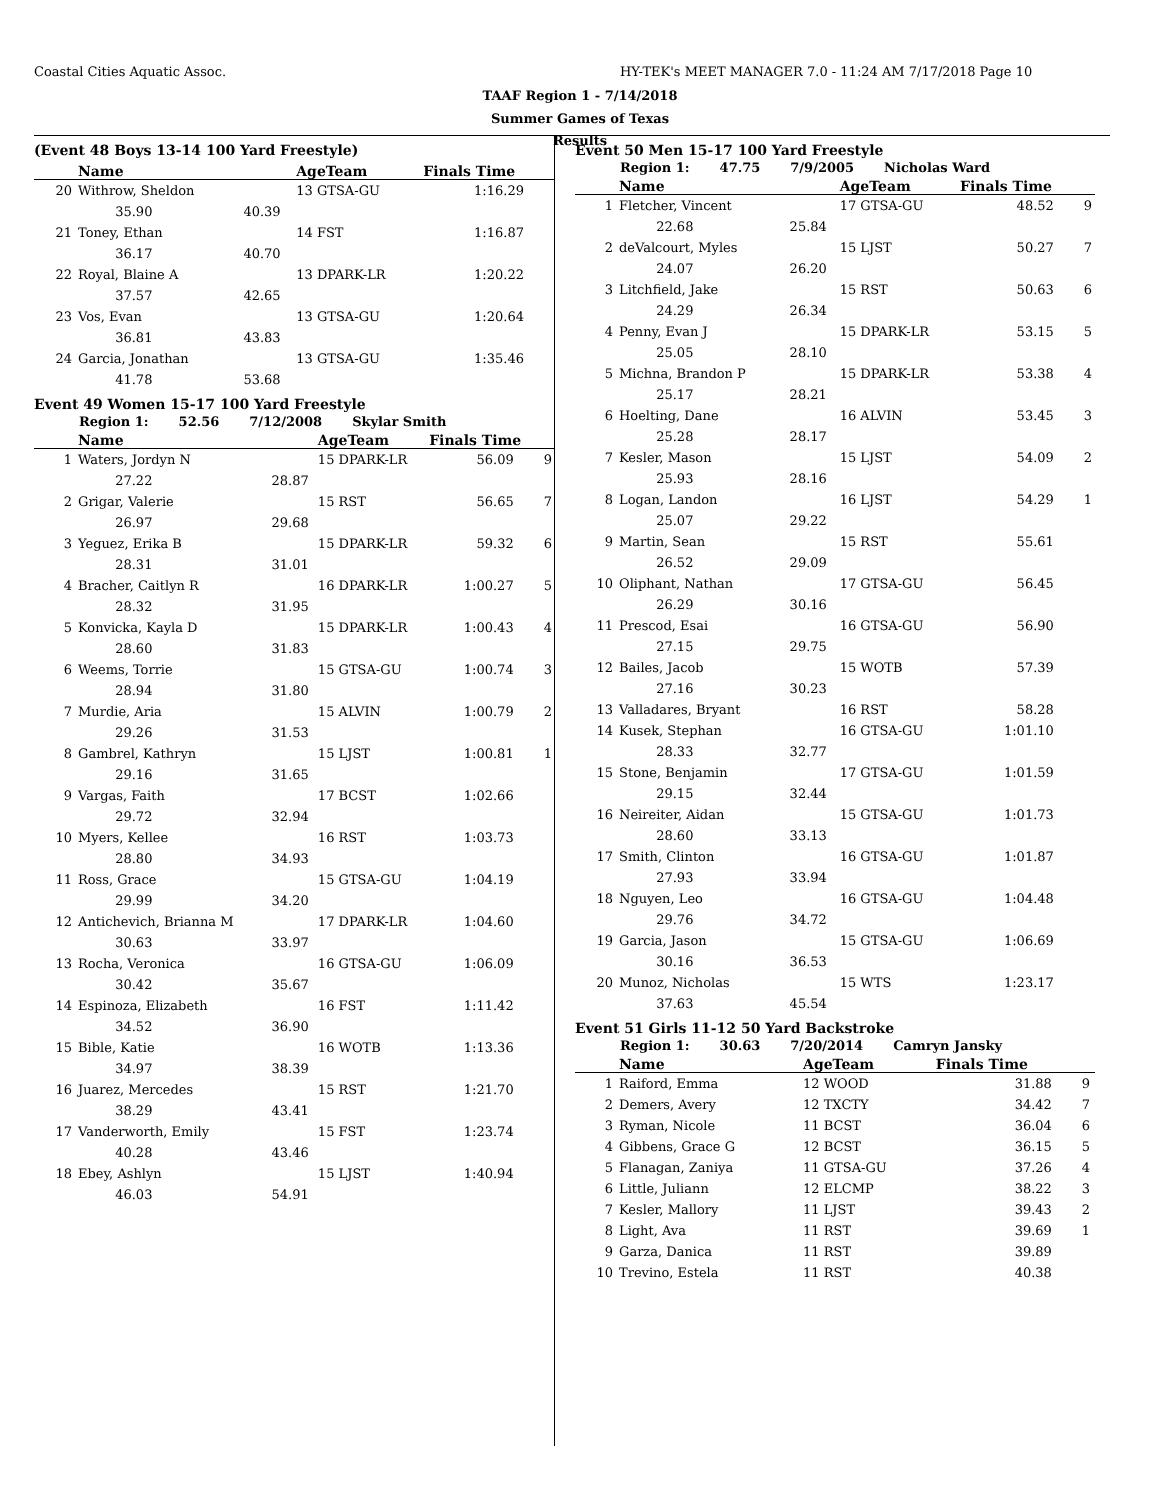Coastal Cities Aquatic Assoc.
HY-TEK's MEET MANAGER 7.0 - 11:24 AM 7/17/2018 Page 10
TAAF Region 1 - 7/14/2018
Summer Games of Texas
Results
(Event 48 Boys 13-14 100 Yard Freestyle)
| | Name | | AgeTeam | Finals Time | |
| --- | --- | --- | --- | --- | --- |
| 20 | Withrow, Sheldon | | 13 GTSA-GU | 1:16.29 | |
| | 35.90 | 40.39 | | | |
| 21 | Toney, Ethan | | 14 FST | 1:16.87 | |
| | 36.17 | 40.70 | | | |
| 22 | Royal, Blaine A | | 13 DPARK-LR | 1:20.22 | |
| | 37.57 | 42.65 | | | |
| 23 | Vos, Evan | | 13 GTSA-GU | 1:20.64 | |
| | 36.81 | 43.83 | | | |
| 24 | Garcia, Jonathan | | 13 GTSA-GU | 1:35.46 | |
| | 41.78 | 53.68 | | | |
Event 49 Women 15-17 100 Yard Freestyle
Region 1: 52.56 7/12/2008 Skylar Smith
| | Name | | AgeTeam | Finals Time | |
| --- | --- | --- | --- | --- | --- |
| 1 | Waters, Jordyn N | | 15 DPARK-LR | 56.09 | 9 |
| | 27.22 | 28.87 | | | |
| 2 | Grigar, Valerie | | 15 RST | 56.65 | 7 |
| | 26.97 | 29.68 | | | |
| 3 | Yeguez, Erika B | | 15 DPARK-LR | 59.32 | 6 |
| | 28.31 | 31.01 | | | |
| 4 | Bracher, Caitlyn R | | 16 DPARK-LR | 1:00.27 | 5 |
| | 28.32 | 31.95 | | | |
| 5 | Konvicka, Kayla D | | 15 DPARK-LR | 1:00.43 | 4 |
| | 28.60 | 31.83 | | | |
| 6 | Weems, Torrie | | 15 GTSA-GU | 1:00.74 | 3 |
| | 28.94 | 31.80 | | | |
| 7 | Murdie, Aria | | 15 ALVIN | 1:00.79 | 2 |
| | 29.26 | 31.53 | | | |
| 8 | Gambrel, Kathryn | | 15 LJST | 1:00.81 | 1 |
| | 29.16 | 31.65 | | | |
| 9 | Vargas, Faith | | 17 BCST | 1:02.66 | |
| | 29.72 | 32.94 | | | |
| 10 | Myers, Kellee | | 16 RST | 1:03.73 | |
| | 28.80 | 34.93 | | | |
| 11 | Ross, Grace | | 15 GTSA-GU | 1:04.19 | |
| | 29.99 | 34.20 | | | |
| 12 | Antichevich, Brianna M | | 17 DPARK-LR | 1:04.60 | |
| | 30.63 | 33.97 | | | |
| 13 | Rocha, Veronica | | 16 GTSA-GU | 1:06.09 | |
| | 30.42 | 35.67 | | | |
| 14 | Espinoza, Elizabeth | | 16 FST | 1:11.42 | |
| | 34.52 | 36.90 | | | |
| 15 | Bible, Katie | | 16 WOTB | 1:13.36 | |
| | 34.97 | 38.39 | | | |
| 16 | Juarez, Mercedes | | 15 RST | 1:21.70 | |
| | 38.29 | 43.41 | | | |
| 17 | Vanderworth, Emily | | 15 FST | 1:23.74 | |
| | 40.28 | 43.46 | | | |
| 18 | Ebey, Ashlyn | | 15 LJST | 1:40.94 | |
| | 46.03 | 54.91 | | | |
Event 50 Men 15-17 100 Yard Freestyle
Region 1: 47.75 7/9/2005 Nicholas Ward
| | Name | | AgeTeam | Finals Time | |
| --- | --- | --- | --- | --- | --- |
| 1 | Fletcher, Vincent | | 17 GTSA-GU | 48.52 | 9 |
| | 22.68 | 25.84 | | | |
| 2 | deValcourt, Myles | | 15 LJST | 50.27 | 7 |
| | 24.07 | 26.20 | | | |
| 3 | Litchfield, Jake | | 15 RST | 50.63 | 6 |
| | 24.29 | 26.34 | | | |
| 4 | Penny, Evan J | | 15 DPARK-LR | 53.15 | 5 |
| | 25.05 | 28.10 | | | |
| 5 | Michna, Brandon P | | 15 DPARK-LR | 53.38 | 4 |
| | 25.17 | 28.21 | | | |
| 6 | Hoelting, Dane | | 16 ALVIN | 53.45 | 3 |
| | 25.28 | 28.17 | | | |
| 7 | Kesler, Mason | | 15 LJST | 54.09 | 2 |
| | 25.93 | 28.16 | | | |
| 8 | Logan, Landon | | 16 LJST | 54.29 | 1 |
| | 25.07 | 29.22 | | | |
| 9 | Martin, Sean | | 15 RST | 55.61 | |
| | 26.52 | 29.09 | | | |
| 10 | Oliphant, Nathan | | 17 GTSA-GU | 56.45 | |
| | 26.29 | 30.16 | | | |
| 11 | Prescod, Esai | | 16 GTSA-GU | 56.90 | |
| | 27.15 | 29.75 | | | |
| 12 | Bailes, Jacob | | 15 WOTB | 57.39 | |
| | 27.16 | 30.23 | | | |
| 13 | Valladares, Bryant | | 16 RST | 58.28 | |
| 14 | Kusek, Stephan | | 16 GTSA-GU | 1:01.10 | |
| | 28.33 | 32.77 | | | |
| 15 | Stone, Benjamin | | 17 GTSA-GU | 1:01.59 | |
| | 29.15 | 32.44 | | | |
| 16 | Neireiter, Aidan | | 15 GTSA-GU | 1:01.73 | |
| | 28.60 | 33.13 | | | |
| 17 | Smith, Clinton | | 16 GTSA-GU | 1:01.87 | |
| | 27.93 | 33.94 | | | |
| 18 | Nguyen, Leo | | 16 GTSA-GU | 1:04.48 | |
| | 29.76 | 34.72 | | | |
| 19 | Garcia, Jason | | 15 GTSA-GU | 1:06.69 | |
| | 30.16 | 36.53 | | | |
| 20 | Munoz, Nicholas | | 15 WTS | 1:23.17 | |
| | 37.63 | 45.54 | | | |
Event 51 Girls 11-12 50 Yard Backstroke
Region 1: 30.63 7/20/2014 Camryn Jansky
| | Name | | AgeTeam | Finals Time | |
| --- | --- | --- | --- | --- | --- |
| 1 | Raiford, Emma | | 12 WOOD | 31.88 | 9 |
| 2 | Demers, Avery | | 12 TXCTY | 34.42 | 7 |
| 3 | Ryman, Nicole | | 11 BCST | 36.04 | 6 |
| 4 | Gibbens, Grace G | | 12 BCST | 36.15 | 5 |
| 5 | Flanagan, Zaniya | | 11 GTSA-GU | 37.26 | 4 |
| 6 | Little, Juliann | | 12 ELCMP | 38.22 | 3 |
| 7 | Kesler, Mallory | | 11 LJST | 39.43 | 2 |
| 8 | Light, Ava | | 11 RST | 39.69 | 1 |
| 9 | Garza, Danica | | 11 RST | 39.89 | |
| 10 | Trevino, Estela | | 11 RST | 40.38 | |